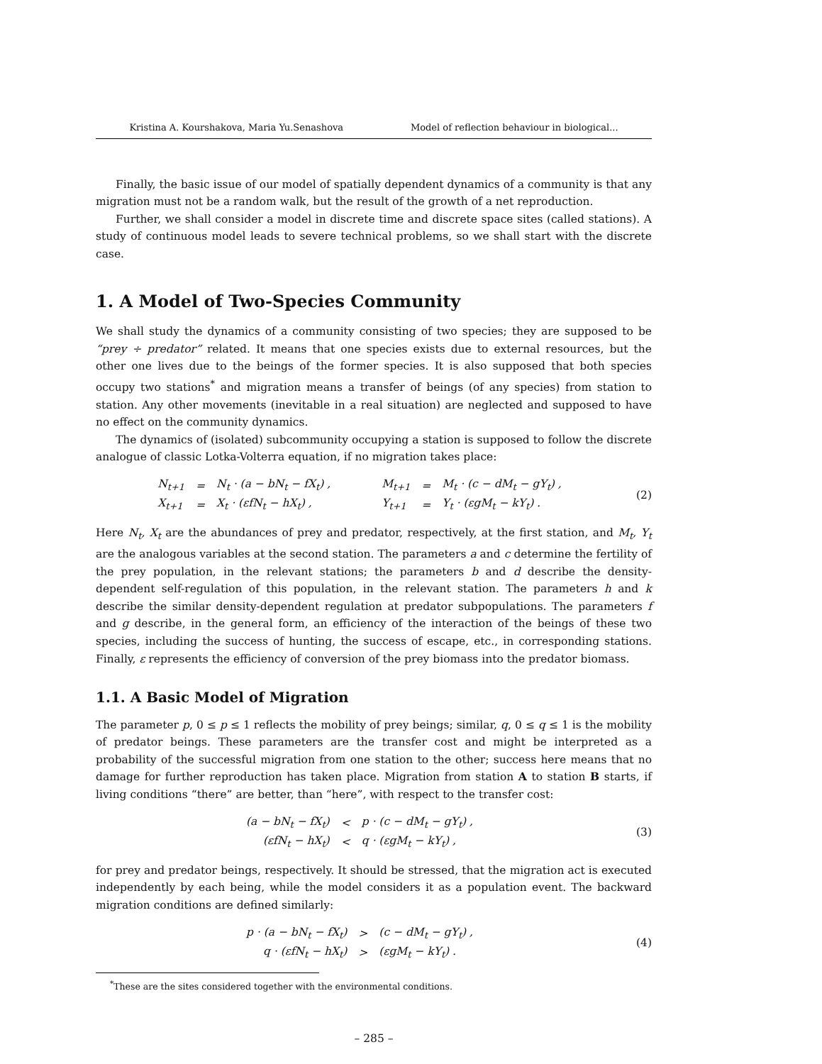Kristina A. Kourshakova, Maria Yu.Senashova Model of reflection behaviour in biological...
Finally, the basic issue of our model of spatially dependent dynamics of a community is that any migration must not be a random walk, but the result of the growth of a net reproduction.
Further, we shall consider a model in discrete time and discrete space sites (called stations). A study of continuous model leads to severe technical problems, so we shall start with the discrete case.
1. A Model of Two-Species Community
We shall study the dynamics of a community consisting of two species; they are supposed to be “prey ÷ predator” related. It means that one species exists due to external resources, but the other one lives due to the beings of the former species. It is also supposed that both species occupy two stations<sup>*</sup> and migration means a transfer of beings (of any species) from station to station. Any other movements (inevitable in a real situation) are neglected and supposed to have no effect on the community dynamics.
The dynamics of (isolated) subcommunity occupying a station is supposed to follow the discrete analogue of classic Lotka-Volterra equation, if no migration takes place:
| N<sub>t+1</sub> | = | N<sub>t</sub> · (a − bN<sub>t</sub> − fX<sub>t</sub>) , | | M<sub>t+1</sub> | = | M<sub>t</sub> · (c − dM<sub>t</sub> − gY<sub>t</sub>) , |
| X<sub>t+1</sub> | = | X<sub>t</sub> · (εfN<sub>t</sub> − hX<sub>t</sub>) , | | Y<sub>t+1</sub> | = | Y<sub>t</sub> · (εgM<sub>t</sub> − kY<sub>t</sub>) . |
(2)
Here N<sub>t</sub>, X<sub>t</sub> are the abundances of prey and predator, respectively, at the first station, and M<sub>t</sub>, Y<sub>t</sub> are the analogous variables at the second station. The parameters a and c determine the fertility of the prey population, in the relevant stations; the parameters b and d describe the density-dependent self-regulation of this population, in the relevant station. The parameters h and k describe the similar density-dependent regulation at predator subpopulations. The parameters f and g describe, in the general form, an efficiency of the interaction of the beings of these two species, including the success of hunting, the success of escape, etc., in corresponding stations. Finally, ε represents the efficiency of conversion of the prey biomass into the predator biomass.
1.1. A Basic Model of Migration
The parameter p, 0 ≤ p ≤ 1 reflects the mobility of prey beings; similar, q, 0 ≤ q ≤ 1 is the mobility of predator beings. These parameters are the transfer cost and might be interpreted as a probability of the successful migration from one station to the other; success here means that no damage for further reproduction has taken place. Migration from station A to station B starts, if living conditions “there” are better, than “here”, with respect to the transfer cost:
| (a − bN<sub>t</sub> − fX<sub>t</sub>) | < | p · (c − dM<sub>t</sub> − gY<sub>t</sub>) , |
| (εfN<sub>t</sub> − hX<sub>t</sub>) | < | q · (εgM<sub>t</sub> − kY<sub>t</sub>) , |
(3)
for prey and predator beings, respectively. It should be stressed, that the migration act is executed independently by each being, while the model considers it as a population event. The backward migration conditions are defined similarly:
| p · (a − bN<sub>t</sub> − fX<sub>t</sub>) | > | (c − dM<sub>t</sub> − gY<sub>t</sub>) , |
| q · (εfN<sub>t</sub> − hX<sub>t</sub>) | > | (εgM<sub>t</sub> − kY<sub>t</sub>) . |
(4)
<sup>*</sup> These are the sites considered together with the environmental conditions.
– 285 –